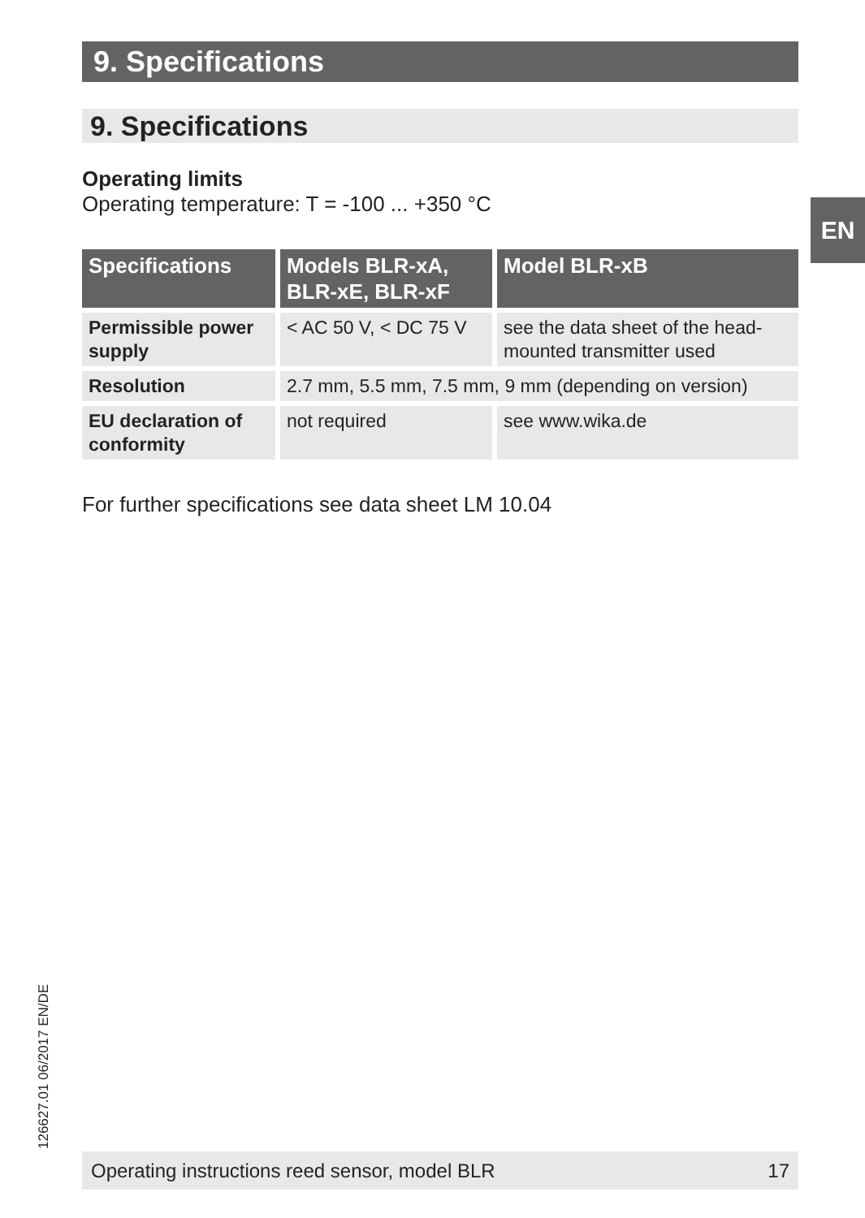9. Specifications
9. Specifications
EN
Operating limits
Operating temperature: T = -100 ... +350 °C
| Specifications | Models BLR-xA, BLR-xE, BLR-xF | Model BLR-xB |
| --- | --- | --- |
| Permissible power supply | < AC 50 V, < DC 75 V | see the data sheet of the head-mounted transmitter used |
| Resolution | 2.7 mm, 5.5 mm, 7.5 mm, 9 mm (depending on version) | |
| EU declaration of conformity | not required | see www.wika.de |
For further specifications see data sheet LM 10.04
126627.01 06/2017 EN/DE Operating instructions reed sensor, model BLR 17